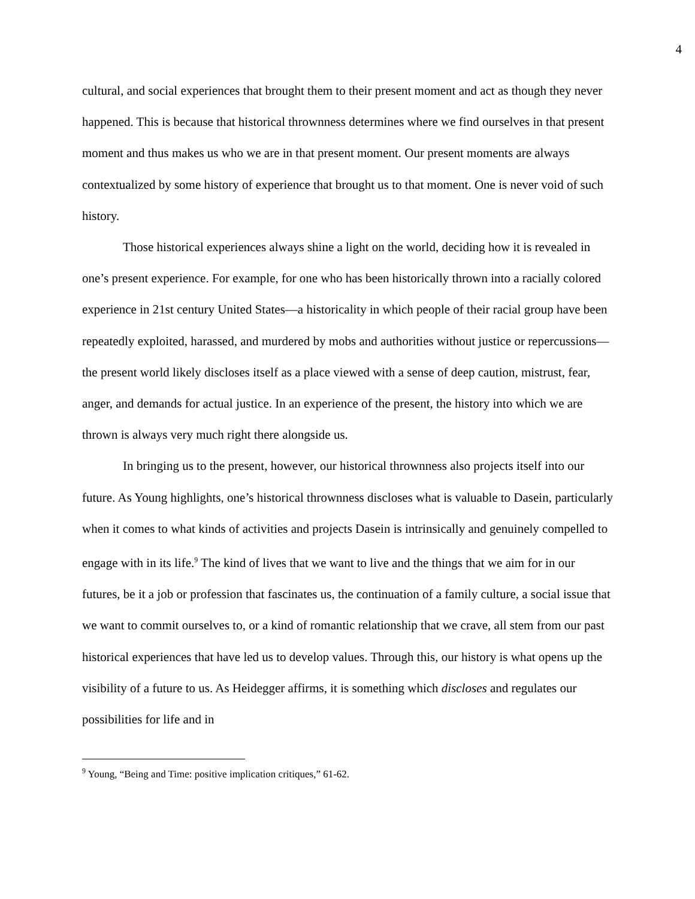4
cultural, and social experiences that brought them to their present moment and act as though they never happened. This is because that historical thrownness determines where we find ourselves in that present moment and thus makes us who we are in that present moment. Our present moments are always contextualized by some history of experience that brought us to that moment. One is never void of such history.
Those historical experiences always shine a light on the world, deciding how it is revealed in one’s present experience. For example, for one who has been historically thrown into a racially colored experience in 21st century United States—a historicality in which people of their racial group have been repeatedly exploited, harassed, and murdered by mobs and authorities without justice or repercussions—the present world likely discloses itself as a place viewed with a sense of deep caution, mistrust, fear, anger, and demands for actual justice. In an experience of the present, the history into which we are thrown is always very much right there alongside us.
In bringing us to the present, however, our historical thrownness also projects itself into our future. As Young highlights, one’s historical thrownness discloses what is valuable to Dasein, particularly when it comes to what kinds of activities and projects Dasein is intrinsically and genuinely compelled to engage with in its life.<sup>9</sup> The kind of lives that we want to live and the things that we aim for in our futures, be it a job or profession that fascinates us, the continuation of a family culture, a social issue that we want to commit ourselves to, or a kind of romantic relationship that we crave, all stem from our past historical experiences that have led us to develop values. Through this, our history is what opens up the visibility of a future to us. As Heidegger affirms, it is something which discloses and regulates our possibilities for life and in
<sup>9</sup> Young, “Being and Time: positive implication critiques,” 61-62.